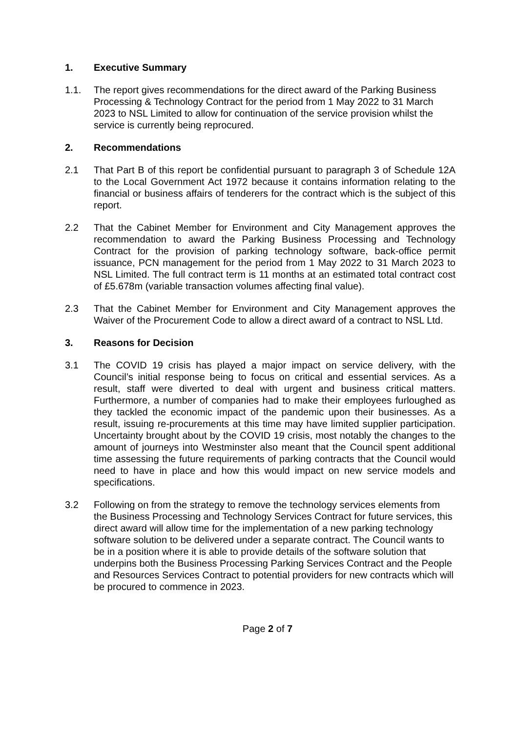1. Executive Summary
1.1. The report gives recommendations for the direct award of the Parking Business Processing & Technology Contract for the period from 1 May 2022 to 31 March 2023 to NSL Limited to allow for continuation of the service provision whilst the service is currently being reprocured.
2. Recommendations
2.1 That Part B of this report be confidential pursuant to paragraph 3 of Schedule 12A to the Local Government Act 1972 because it contains information relating to the financial or business affairs of tenderers for the contract which is the subject of this report.
2.2 That the Cabinet Member for Environment and City Management approves the recommendation to award the Parking Business Processing and Technology Contract for the provision of parking technology software, back-office permit issuance, PCN management for the period from 1 May 2022 to 31 March 2023 to NSL Limited. The full contract term is 11 months at an estimated total contract cost of £5.678m (variable transaction volumes affecting final value).
2.3 That the Cabinet Member for Environment and City Management approves the Waiver of the Procurement Code to allow a direct award of a contract to NSL Ltd.
3. Reasons for Decision
3.1 The COVID 19 crisis has played a major impact on service delivery, with the Council’s initial response being to focus on critical and essential services. As a result, staff were diverted to deal with urgent and business critical matters. Furthermore, a number of companies had to make their employees furloughed as they tackled the economic impact of the pandemic upon their businesses. As a result, issuing re-procurements at this time may have limited supplier participation. Uncertainty brought about by the COVID 19 crisis, most notably the changes to the amount of journeys into Westminster also meant that the Council spent additional time assessing the future requirements of parking contracts that the Council would need to have in place and how this would impact on new service models and specifications.
3.2 Following on from the strategy to remove the technology services elements from the Business Processing and Technology Services Contract for future services, this direct award will allow time for the implementation of a new parking technology software solution to be delivered under a separate contract. The Council wants to be in a position where it is able to provide details of the software solution that underpins both the Business Processing Parking Services Contract and the People and Resources Services Contract to potential providers for new contracts which will be procured to commence in 2023.
Page 2 of 7